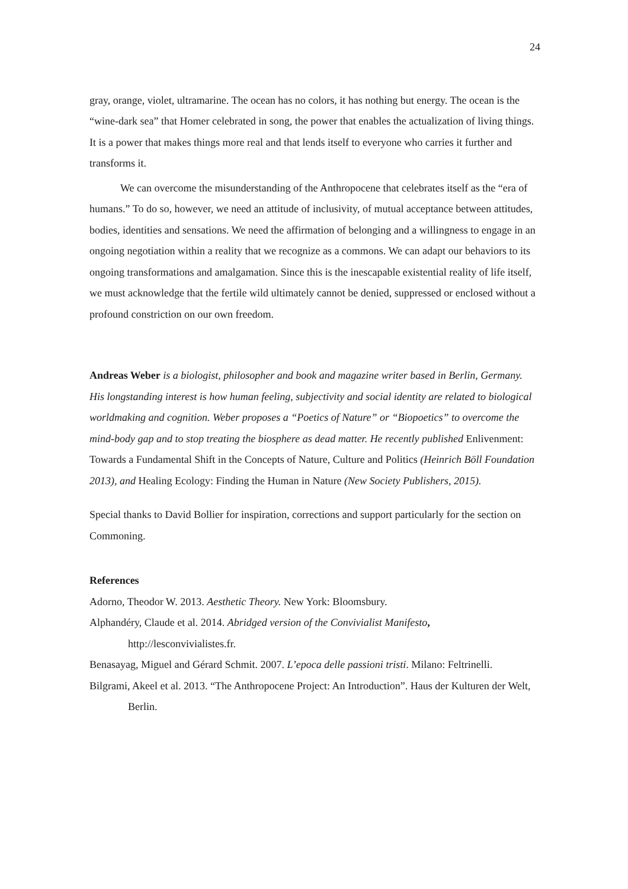24
gray, orange, violet, ultramarine. The ocean has no colors, it has nothing but energy. The ocean is the “wine-dark sea” that Homer celebrated in song, the power that enables the actualization of living things. It is a power that makes things more real and that lends itself to everyone who carries it further and transforms it.
We can overcome the misunderstanding of the Anthropocene that celebrates itself as the “era of humans.” To do so, however, we need an attitude of inclusivity, of mutual acceptance between attitudes, bodies, identities and sensations. We need the affirmation of belonging and a willingness to engage in an ongoing negotiation within a reality that we recognize as a commons. We can adapt our behaviors to its ongoing transformations and amalgamation. Since this is the inescapable existential reality of life itself, we must acknowledge that the fertile wild ultimately cannot be denied, suppressed or enclosed without a profound constriction on our own freedom.
Andreas Weber is a biologist, philosopher and book and magazine writer based in Berlin, Germany. His longstanding interest is how human feeling, subjectivity and social identity are related to biological worldmaking and cognition. Weber proposes a “Poetics of Nature” or “Biopoetics” to overcome the mind-body gap and to stop treating the biosphere as dead matter. He recently published Enlivenment: Towards a Fundamental Shift in the Concepts of Nature, Culture and Politics (Heinrich Böll Foundation 2013), and Healing Ecology: Finding the Human in Nature (New Society Publishers, 2015).
Special thanks to David Bollier for inspiration, corrections and support particularly for the section on Commoning.
References
Adorno, Theodor W. 2013. Aesthetic Theory. New York: Bloomsbury.
Alphandéry, Claude et al. 2014. Abridged version of the Convivialist Manifesto,
http://lesconvivialistes.fr.
Benasayag, Miguel and Gérard Schmit. 2007. L’epoca delle passioni tristi. Milano: Feltrinelli.
Bilgrami, Akeel et al. 2013. “The Anthropocene Project: An Introduction”. Haus der Kulturen der Welt, Berlin.